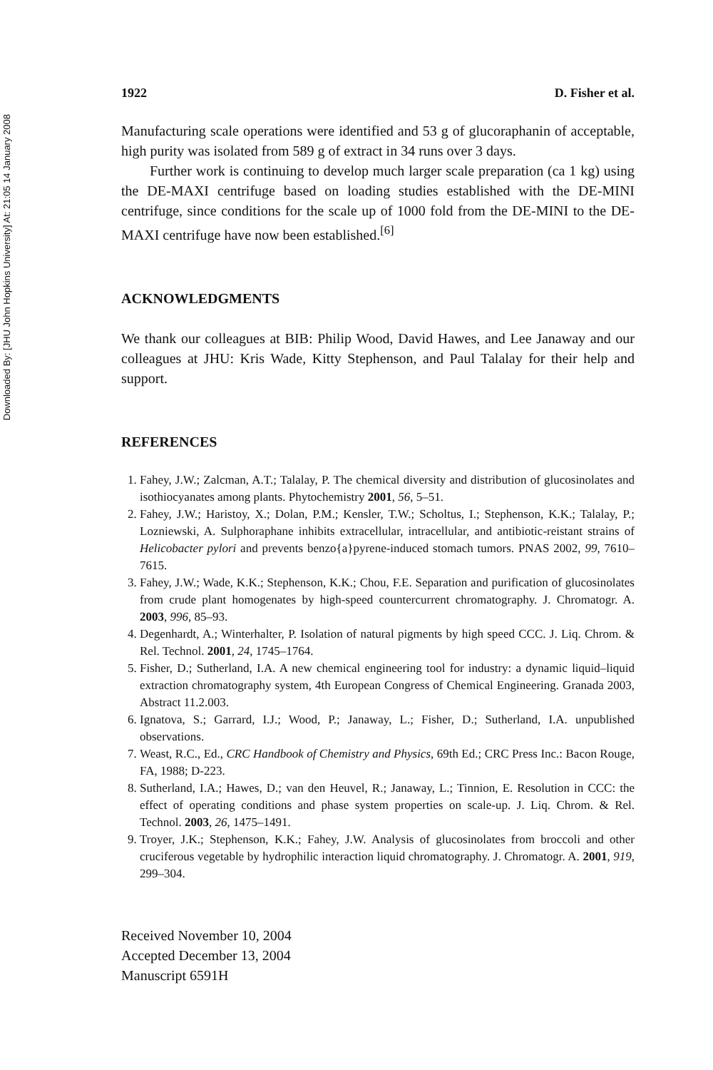Downloaded By: [JHU John Hopkins University] At: 21:05 14 January 2008
1922 D. Fisher et al.
Manufacturing scale operations were identified and 53 g of glucoraphanin of acceptable, high purity was isolated from 589 g of extract in 34 runs over 3 days.
Further work is continuing to develop much larger scale preparation (ca 1 kg) using the DE-MAXI centrifuge based on loading studies established with the DE-MINI centrifuge, since conditions for the scale up of 1000 fold from the DE-MINI to the DE-MAXI centrifuge have now been established.<sup>[6]</sup>
ACKNOWLEDGMENTS
We thank our colleagues at BIB: Philip Wood, David Hawes, and Lee Janaway and our colleagues at JHU: Kris Wade, Kitty Stephenson, and Paul Talalay for their help and support.
REFERENCES
1. Fahey, J.W.; Zalcman, A.T.; Talalay, P. The chemical diversity and distribution of glucosinolates and isothiocyanates among plants. Phytochemistry 2001, 56, 5–51.
2. Fahey, J.W.; Haristoy, X.; Dolan, P.M.; Kensler, T.W.; Scholtus, I.; Stephenson, K.K.; Talalay, P.; Lozniewski, A. Sulphoraphane inhibits extracellular, intracellular, and antibiotic-reistant strains of Helicobacter pylori and prevents benzo{a}pyrene-induced stomach tumors. PNAS 2002, 99, 7610–7615.
3. Fahey, J.W.; Wade, K.K.; Stephenson, K.K.; Chou, F.E. Separation and purification of glucosinolates from crude plant homogenates by high-speed countercurrent chromatography. J. Chromatogr. A. 2003, 996, 85–93.
4. Degenhardt, A.; Winterhalter, P. Isolation of natural pigments by high speed CCC. J. Liq. Chrom. & Rel. Technol. 2001, 24, 1745–1764.
5. Fisher, D.; Sutherland, I.A. A new chemical engineering tool for industry: a dynamic liquid–liquid extraction chromatography system, 4th European Congress of Chemical Engineering. Granada 2003, Abstract 11.2.003.
6. Ignatova, S.; Garrard, I.J.; Wood, P.; Janaway, L.; Fisher, D.; Sutherland, I.A. unpublished observations.
7. Weast, R.C., Ed., CRC Handbook of Chemistry and Physics, 69th Ed.; CRC Press Inc.: Bacon Rouge, FA, 1988; D-223.
8. Sutherland, I.A.; Hawes, D.; van den Heuvel, R.; Janaway, L.; Tinnion, E. Resolution in CCC: the effect of operating conditions and phase system properties on scale-up. J. Liq. Chrom. & Rel. Technol. 2003, 26, 1475–1491.
9. Troyer, J.K.; Stephenson, K.K.; Fahey, J.W. Analysis of glucosinolates from broccoli and other cruciferous vegetable by hydrophilic interaction liquid chromatography. J. Chromatogr. A. 2001, 919, 299–304.
Received November 10, 2004
Accepted December 13, 2004
Manuscript 6591H